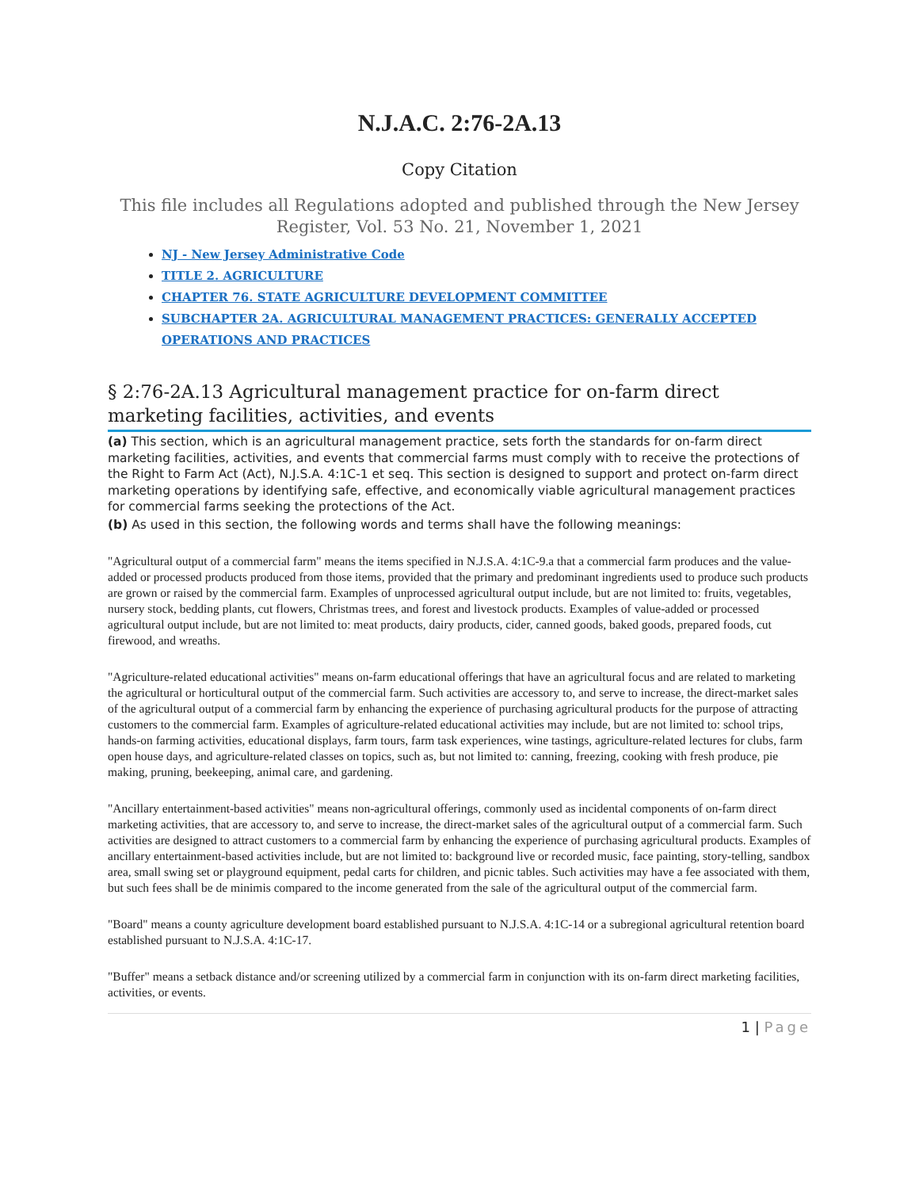N.J.A.C. 2:76-2A.13
Copy Citation
This file includes all Regulations adopted and published through the New Jersey Register, Vol. 53 No. 21, November 1, 2021
NJ - New Jersey Administrative Code
TITLE 2. AGRICULTURE
CHAPTER 76. STATE AGRICULTURE DEVELOPMENT COMMITTEE
SUBCHAPTER 2A. AGRICULTURAL MANAGEMENT PRACTICES: GENERALLY ACCEPTED OPERATIONS AND PRACTICES
§ 2:76-2A.13 Agricultural management practice for on-farm direct marketing facilities, activities, and events
(a) This section, which is an agricultural management practice, sets forth the standards for on-farm direct marketing facilities, activities, and events that commercial farms must comply with to receive the protections of the Right to Farm Act (Act), N.J.S.A. 4:1C-1 et seq. This section is designed to support and protect on-farm direct marketing operations by identifying safe, effective, and economically viable agricultural management practices for commercial farms seeking the protections of the Act.
(b) As used in this section, the following words and terms shall have the following meanings:
"Agricultural output of a commercial farm" means the items specified in N.J.S.A. 4:1C-9.a that a commercial farm produces and the value-added or processed products produced from those items, provided that the primary and predominant ingredients used to produce such products are grown or raised by the commercial farm. Examples of unprocessed agricultural output include, but are not limited to: fruits, vegetables, nursery stock, bedding plants, cut flowers, Christmas trees, and forest and livestock products. Examples of value-added or processed agricultural output include, but are not limited to: meat products, dairy products, cider, canned goods, baked goods, prepared foods, cut firewood, and wreaths.
"Agriculture-related educational activities" means on-farm educational offerings that have an agricultural focus and are related to marketing the agricultural or horticultural output of the commercial farm. Such activities are accessory to, and serve to increase, the direct-market sales of the agricultural output of a commercial farm by enhancing the experience of purchasing agricultural products for the purpose of attracting customers to the commercial farm. Examples of agriculture-related educational activities may include, but are not limited to: school trips, hands-on farming activities, educational displays, farm tours, farm task experiences, wine tastings, agriculture-related lectures for clubs, farm open house days, and agriculture-related classes on topics, such as, but not limited to: canning, freezing, cooking with fresh produce, pie making, pruning, beekeeping, animal care, and gardening.
"Ancillary entertainment-based activities" means non-agricultural offerings, commonly used as incidental components of on-farm direct marketing activities, that are accessory to, and serve to increase, the direct-market sales of the agricultural output of a commercial farm. Such activities are designed to attract customers to a commercial farm by enhancing the experience of purchasing agricultural products. Examples of ancillary entertainment-based activities include, but are not limited to: background live or recorded music, face painting, story-telling, sandbox area, small swing set or playground equipment, pedal carts for children, and picnic tables. Such activities may have a fee associated with them, but such fees shall be de minimis compared to the income generated from the sale of the agricultural output of the commercial farm.
"Board" means a county agriculture development board established pursuant to N.J.S.A. 4:1C-14 or a subregional agricultural retention board established pursuant to N.J.S.A. 4:1C-17.
"Buffer" means a setback distance and/or screening utilized by a commercial farm in conjunction with its on-farm direct marketing facilities, activities, or events.
1 | Page